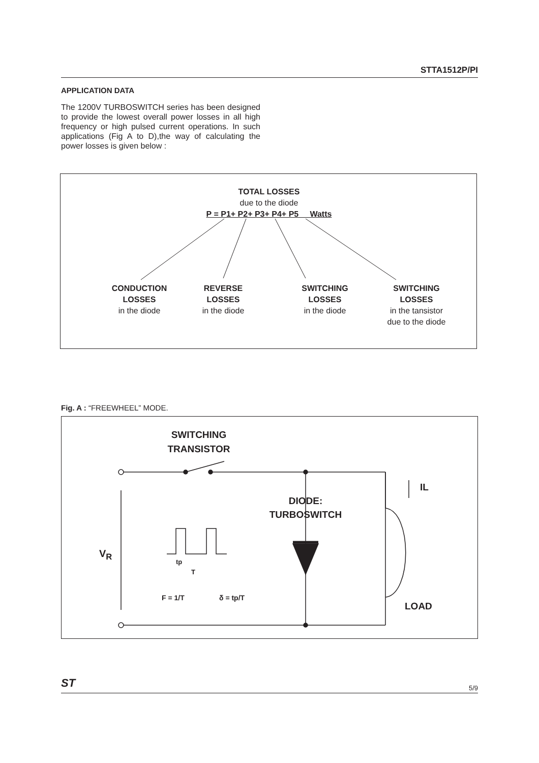STTA1512P/PI
APPLICATION DATA
The 1200V TURBOSWITCH series has been designed to provide the lowest overall power losses in all high frequency or high pulsed current operations. In such applications (Fig A to D),the way of calculating the power losses is given below :
TOTAL LOSSES
due to the diode
P = P1+ P2+ P3+ P4+ P5 Watts
CONDUCTION
LOSSES
in the diode
REVERSE
LOSSES
in the diode
SWITCHING
LOSSES
in the diode
SWITCHING
LOSSES
in the tansistor
due to the diode
Fig. A : “FREEWHEEL” MODE.
SWITCHING
TRANSISTOR
DIODE:
TURBOSWITCH
IL
V<sub>R</sub>
tp
T
F = 1/T δ = tp/T
LOAD
ST 5/9